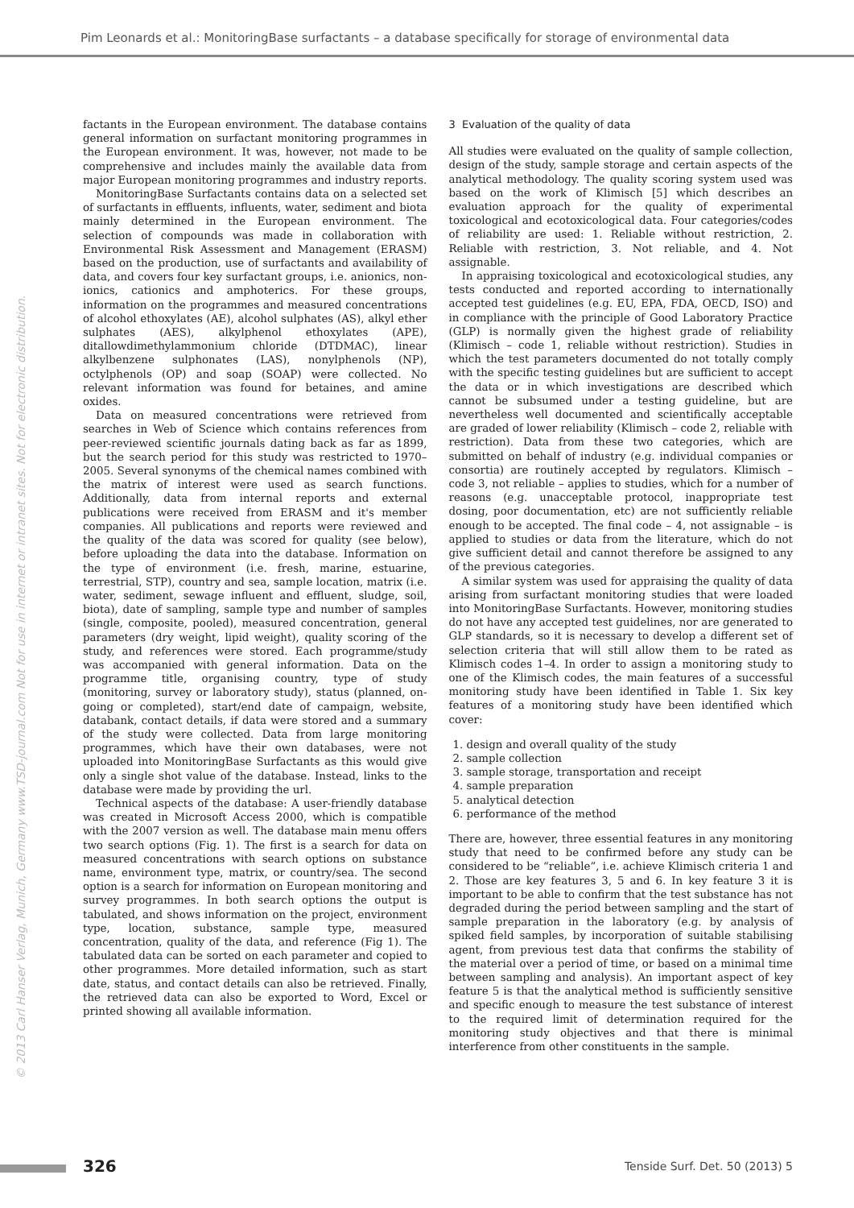Pim Leonards et al.: MonitoringBase surfactants – a database specifically for storage of environmental data
© 2013 Carl Hanser Verlag, Munich, Germany www.TSD-journal.com Not for use in internet or intranet sites. Not for electronic distribution.
factants in the European environment. The database contains general information on surfactant monitoring programmes in the European environment. It was, however, not made to be comprehensive and includes mainly the available data from major European monitoring programmes and industry reports.
MonitoringBase Surfactants contains data on a selected set of surfactants in effluents, influents, water, sediment and biota mainly determined in the European environment. The selection of compounds was made in collaboration with Environmental Risk Assessment and Management (ERASM) based on the production, use of surfactants and availability of data, and covers four key surfactant groups, i.e. anionics, non-ionics, cationics and amphoterics. For these groups, information on the programmes and measured concentrations of alcohol ethoxylates (AE), alcohol sulphates (AS), alkyl ether sulphates (AES), alkylphenol ethoxylates (APE), ditallowdimethylammonium chloride (DTDMAC), linear alkylbenzene sulphonates (LAS), nonylphenols (NP), octylphenols (OP) and soap (SOAP) were collected. No relevant information was found for betaines, and amine oxides.
Data on measured concentrations were retrieved from searches in Web of Science which contains references from peer-reviewed scientific journals dating back as far as 1899, but the search period for this study was restricted to 1970–2005. Several synonyms of the chemical names combined with the matrix of interest were used as search functions. Additionally, data from internal reports and external publications were received from ERASM and it's member companies. All publications and reports were reviewed and the quality of the data was scored for quality (see below), before uploading the data into the database. Information on the type of environment (i.e. fresh, marine, estuarine, terrestrial, STP), country and sea, sample location, matrix (i.e. water, sediment, sewage influent and effluent, sludge, soil, biota), date of sampling, sample type and number of samples (single, composite, pooled), measured concentration, general parameters (dry weight, lipid weight), quality scoring of the study, and references were stored. Each programme/study was accompanied with general information. Data on the programme title, organising country, type of study (monitoring, survey or laboratory study), status (planned, on-going or completed), start/end date of campaign, website, databank, contact details, if data were stored and a summary of the study were collected. Data from large monitoring programmes, which have their own databases, were not uploaded into MonitoringBase Surfactants as this would give only a single shot value of the database. Instead, links to the database were made by providing the url.
Technical aspects of the database: A user-friendly database was created in Microsoft Access 2000, which is compatible with the 2007 version as well. The database main menu offers two search options (Fig. 1). The first is a search for data on measured concentrations with search options on substance name, environment type, matrix, or country/sea. The second option is a search for information on European monitoring and survey programmes. In both search options the output is tabulated, and shows information on the project, environment type, location, substance, sample type, measured concentration, quality of the data, and reference (Fig 1). The tabulated data can be sorted on each parameter and copied to other programmes. More detailed information, such as start date, status, and contact details can also be retrieved. Finally, the retrieved data can also be exported to Word, Excel or printed showing all available information.
3 Evaluation of the quality of data
All studies were evaluated on the quality of sample collection, design of the study, sample storage and certain aspects of the analytical methodology. The quality scoring system used was based on the work of Klimisch [5] which describes an evaluation approach for the quality of experimental toxicological and ecotoxicological data. Four categories/codes of reliability are used: 1. Reliable without restriction, 2. Reliable with restriction, 3. Not reliable, and 4. Not assignable.
In appraising toxicological and ecotoxicological studies, any tests conducted and reported according to internationally accepted test guidelines (e.g. EU, EPA, FDA, OECD, ISO) and in compliance with the principle of Good Laboratory Practice (GLP) is normally given the highest grade of reliability (Klimisch – code 1, reliable without restriction). Studies in which the test parameters documented do not totally comply with the specific testing guidelines but are sufficient to accept the data or in which investigations are described which cannot be subsumed under a testing guideline, but are nevertheless well documented and scientifically acceptable are graded of lower reliability (Klimisch – code 2, reliable with restriction). Data from these two categories, which are submitted on behalf of industry (e.g. individual companies or consortia) are routinely accepted by regulators. Klimisch – code 3, not reliable – applies to studies, which for a number of reasons (e.g. unacceptable protocol, inappropriate test dosing, poor documentation, etc) are not sufficiently reliable enough to be accepted. The final code – 4, not assignable – is applied to studies or data from the literature, which do not give sufficient detail and cannot therefore be assigned to any of the previous categories.
A similar system was used for appraising the quality of data arising from surfactant monitoring studies that were loaded into MonitoringBase Surfactants. However, monitoring studies do not have any accepted test guidelines, nor are generated to GLP standards, so it is necessary to develop a different set of selection criteria that will still allow them to be rated as Klimisch codes 1–4. In order to assign a monitoring study to one of the Klimisch codes, the main features of a successful monitoring study have been identified in Table 1. Six key features of a monitoring study have been identified which cover:
1. design and overall quality of the study
2. sample collection
3. sample storage, transportation and receipt
4. sample preparation
5. analytical detection
6. performance of the method
There are, however, three essential features in any monitoring study that need to be confirmed before any study can be considered to be “reliable”, i.e. achieve Klimisch criteria 1 and 2. Those are key features 3, 5 and 6. In key feature 3 it is important to be able to confirm that the test substance has not degraded during the period between sampling and the start of sample preparation in the laboratory (e.g. by analysis of spiked field samples, by incorporation of suitable stabilising agent, from previous test data that confirms the stability of the material over a period of time, or based on a minimal time between sampling and analysis). An important aspect of key feature 5 is that the analytical method is sufficiently sensitive and specific enough to measure the test substance of interest to the required limit of determination required for the monitoring study objectives and that there is minimal interference from other constituents in the sample.
326 Tenside Surf. Det. 50 (2013) 5